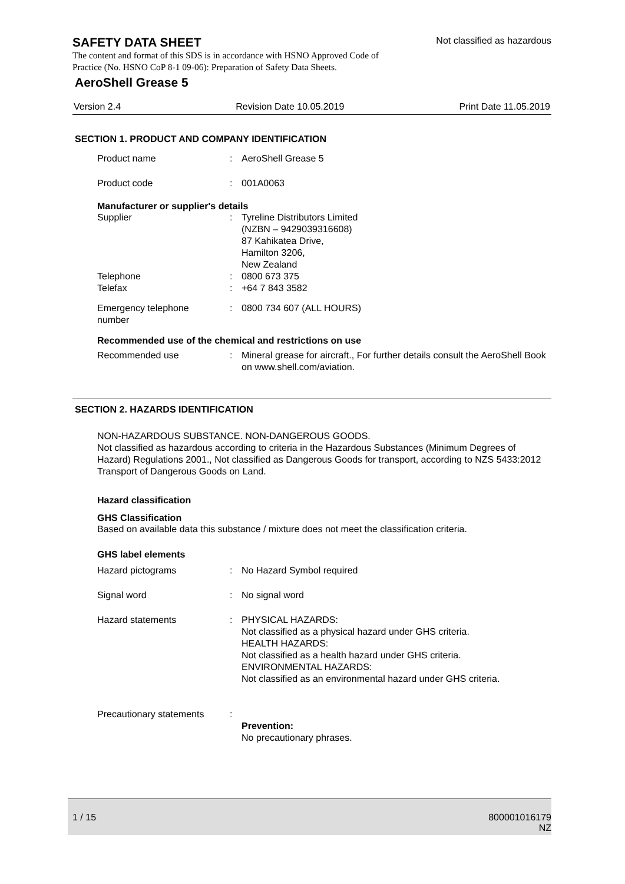SAFETY DATA SHEET
Not classified as hazardous
The content and format of this SDS is in accordance with HSNO Approved Code of Practice (No. HSNO CoP 8-1 09-06): Preparation of Safety Data Sheets.
AeroShell Grease 5
Version 2.4 Revision Date 10.05.2019 Print Date 11.05.2019
SECTION 1. PRODUCT AND COMPANY IDENTIFICATION
| Product name | : | AeroShell Grease 5 |
| Product code | : | 001A0063 |
Manufacturer or supplier's details
| Supplier | : | Tyreline Distributors Limited (NZBN – 9429039316608) 87 Kahikatea Drive, Hamilton 3206, New Zealand |
| Telephone | : | 0800 673 375 |
| Telefax | : | +64 7 843 3582 |
| Emergency telephone number | : | 0800 734 607 (ALL HOURS) |
Recommended use of the chemical and restrictions on use
| Recommended use | : | Mineral grease for aircraft., For further details consult the AeroShell Book on www.shell.com/aviation. |
SECTION 2. HAZARDS IDENTIFICATION
NON-HAZARDOUS SUBSTANCE. NON-DANGEROUS GOODS.
Not classified as hazardous according to criteria in the Hazardous Substances (Minimum Degrees of Hazard) Regulations 2001., Not classified as Dangerous Goods for transport, according to NZS 5433:2012 Transport of Dangerous Goods on Land.
Hazard classification
GHS Classification
Based on available data this substance / mixture does not meet the classification criteria.
GHS label elements
| Hazard pictograms | : | No Hazard Symbol required |
| Signal word | : | No signal word |
| Hazard statements | : | PHYSICAL HAZARDS: Not classified as a physical hazard under GHS criteria. HEALTH HAZARDS: Not classified as a health hazard under GHS criteria. ENVIRONMENTAL HAZARDS: Not classified as an environmental hazard under GHS criteria. |
| Precautionary statements | : | Prevention: No precautionary phrases. |
1 / 15 800001016179
NZ